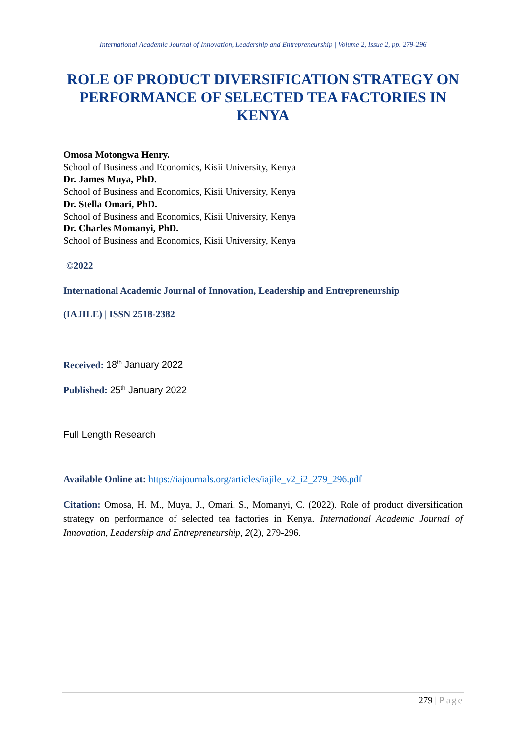International Academic Journal of Innovation, Leadership and Entrepreneurship | Volume 2, Issue 2, pp. 279-296
ROLE OF PRODUCT DIVERSIFICATION STRATEGY ON PERFORMANCE OF SELECTED TEA FACTORIES IN KENYA
Omosa Motongwa Henry.
School of Business and Economics, Kisii University, Kenya
Dr. James Muya, PhD.
School of Business and Economics, Kisii University, Kenya
Dr. Stella Omari, PhD.
School of Business and Economics, Kisii University, Kenya
Dr. Charles Momanyi, PhD.
School of Business and Economics, Kisii University, Kenya
©2022
International Academic Journal of Innovation, Leadership and Entrepreneurship
(IAJILE) | ISSN 2518-2382
Received: 18<sup>th</sup> January 2022
Published: 25<sup>th</sup> January 2022
Full Length Research
Available Online at: https://iajournals.org/articles/iajile_v2_i2_279_296.pdf
Citation: Omosa, H. M., Muya, J., Omari, S., Momanyi, C. (2022). Role of product diversification strategy on performance of selected tea factories in Kenya. International Academic Journal of Innovation, Leadership and Entrepreneurship, 2(2), 279-296.
279 | Page